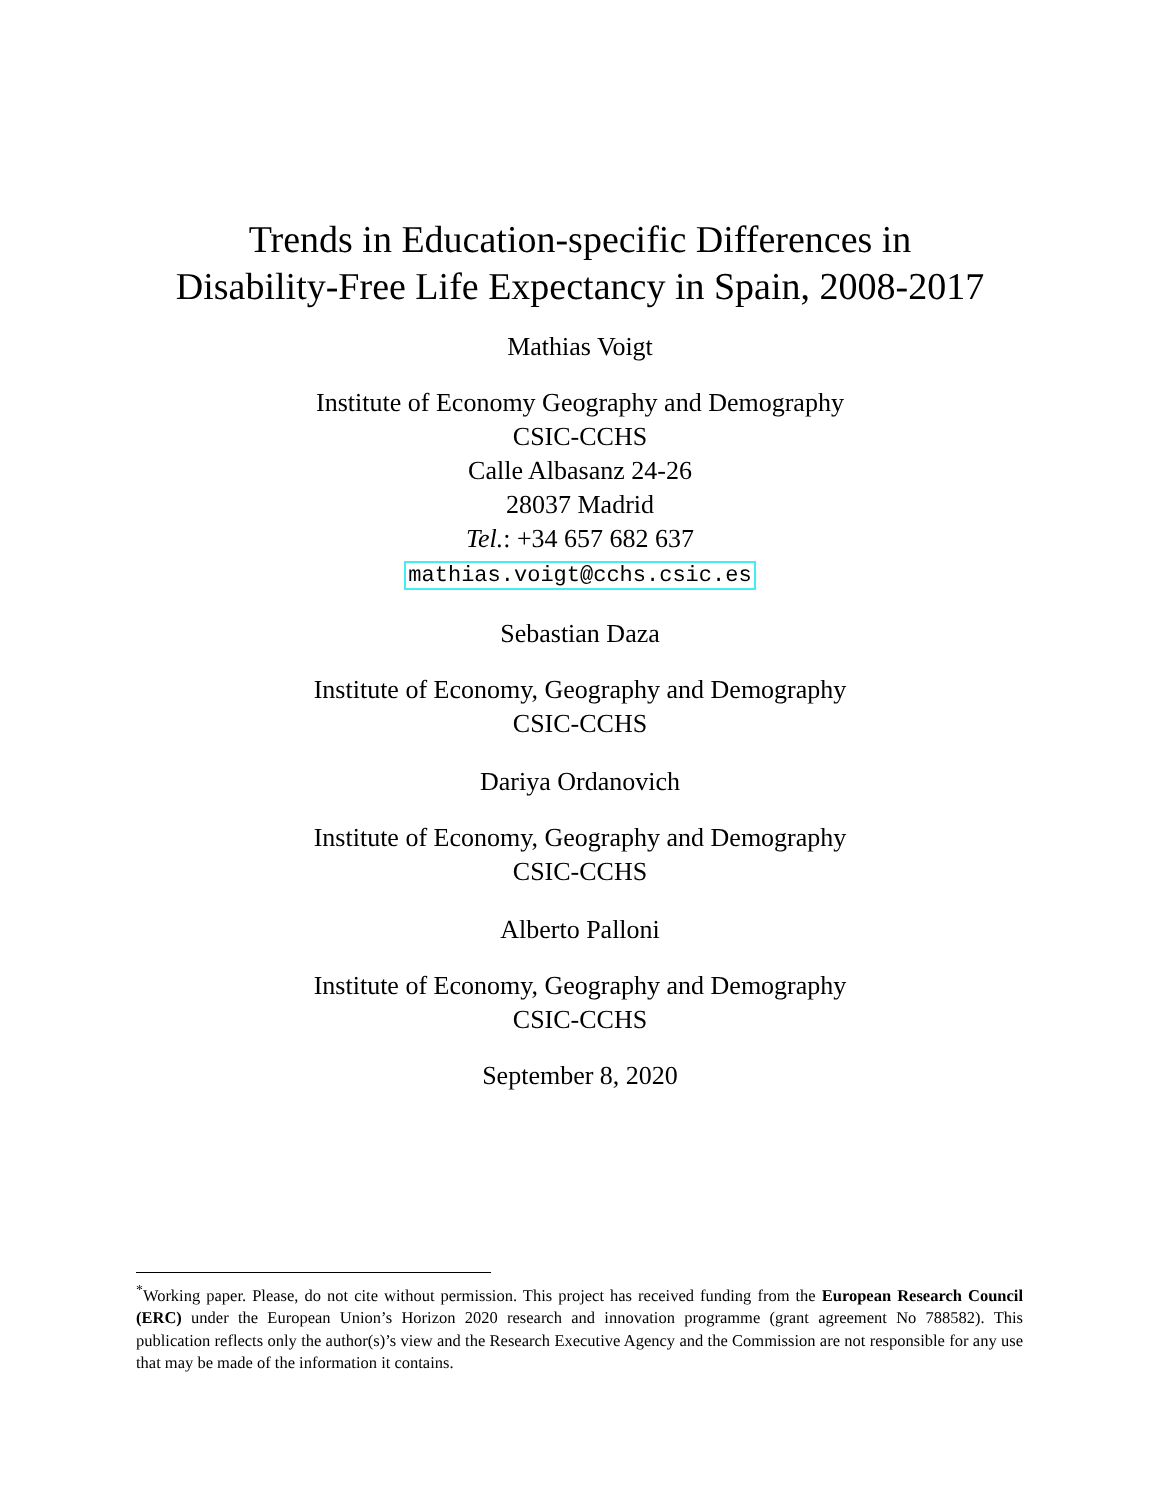Trends in Education-specific Differences in
Disability-Free Life Expectancy in Spain, 2008-2017
Mathias Voigt
Institute of Economy Geography and Demography
CSIC-CCHS
Calle Albasanz 24-26
28037 Madrid
Tel.: +34 657 682 637
mathias.voigt@cchs.csic.es
Sebastian Daza
Institute of Economy, Geography and Demography
CSIC-CCHS
Dariya Ordanovich
Institute of Economy, Geography and Demography
CSIC-CCHS
Alberto Palloni
Institute of Economy, Geography and Demography
CSIC-CCHS
September 8, 2020
<sup>*</sup> Working paper. Please, do not cite without permission. This project has received funding from the European Research Council (ERC) under the European Union’s Horizon 2020 research and innovation programme (grant agreement No 788582). This publication reflects only the author(s)’s view and the Research Executive Agency and the Commission are not responsible for any use that may be made of the information it contains.